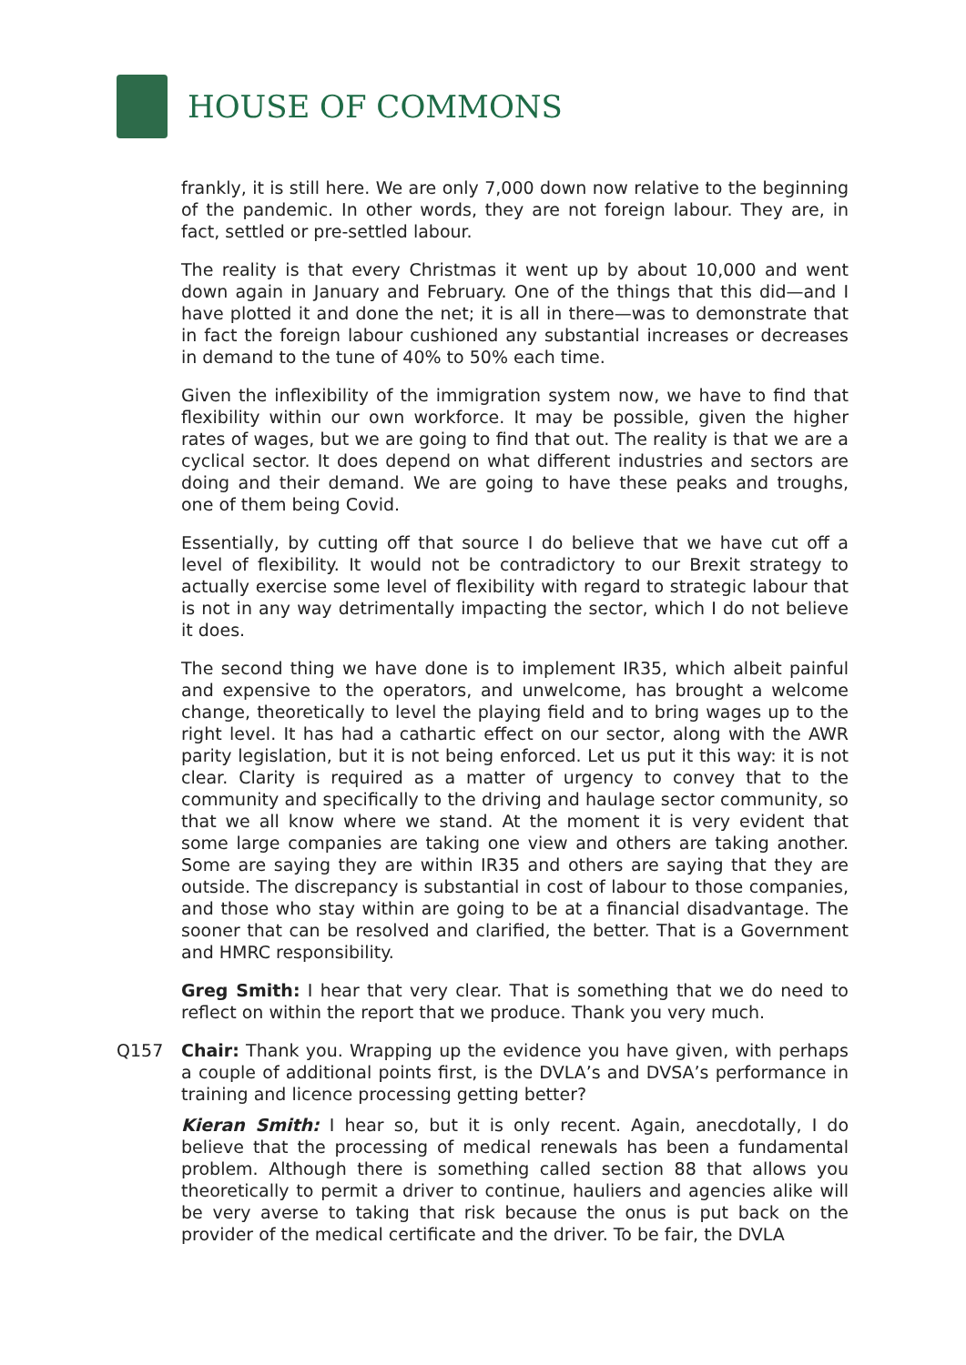HOUSE OF COMMONS
frankly, it is still here. We are only 7,000 down now relative to the beginning of the pandemic. In other words, they are not foreign labour. They are, in fact, settled or pre-settled labour.
The reality is that every Christmas it went up by about 10,000 and went down again in January and February. One of the things that this did—and I have plotted it and done the net; it is all in there—was to demonstrate that in fact the foreign labour cushioned any substantial increases or decreases in demand to the tune of 40% to 50% each time.
Given the inflexibility of the immigration system now, we have to find that flexibility within our own workforce. It may be possible, given the higher rates of wages, but we are going to find that out. The reality is that we are a cyclical sector. It does depend on what different industries and sectors are doing and their demand. We are going to have these peaks and troughs, one of them being Covid.
Essentially, by cutting off that source I do believe that we have cut off a level of flexibility. It would not be contradictory to our Brexit strategy to actually exercise some level of flexibility with regard to strategic labour that is not in any way detrimentally impacting the sector, which I do not believe it does.
The second thing we have done is to implement IR35, which albeit painful and expensive to the operators, and unwelcome, has brought a welcome change, theoretically to level the playing field and to bring wages up to the right level. It has had a cathartic effect on our sector, along with the AWR parity legislation, but it is not being enforced. Let us put it this way: it is not clear. Clarity is required as a matter of urgency to convey that to the community and specifically to the driving and haulage sector community, so that we all know where we stand. At the moment it is very evident that some large companies are taking one view and others are taking another. Some are saying they are within IR35 and others are saying that they are outside. The discrepancy is substantial in cost of labour to those companies, and those who stay within are going to be at a financial disadvantage. The sooner that can be resolved and clarified, the better. That is a Government and HMRC responsibility.
Greg Smith: I hear that very clear. That is something that we do need to reflect on within the report that we produce. Thank you very much.
Q157 Chair: Thank you. Wrapping up the evidence you have given, with perhaps a couple of additional points first, is the DVLA’s and DVSA’s performance in training and licence processing getting better?
Kieran Smith: I hear so, but it is only recent. Again, anecdotally, I do believe that the processing of medical renewals has been a fundamental problem. Although there is something called section 88 that allows you theoretically to permit a driver to continue, hauliers and agencies alike will be very averse to taking that risk because the onus is put back on the provider of the medical certificate and the driver. To be fair, the DVLA